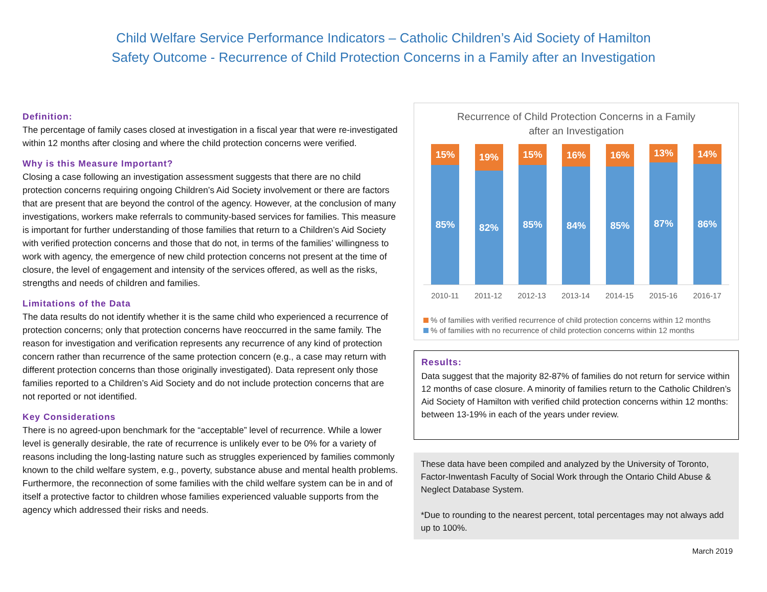Child Welfare Service Performance Indicators – Catholic Children’s Aid Society of Hamilton
Safety Outcome - Recurrence of Child Protection Concerns in a Family after an Investigation
Definition:
The percentage of family cases closed at investigation in a fiscal year that were re-investigated within 12 months after closing and where the child protection concerns were verified.
Why is this Measure Important?
Closing a case following an investigation assessment suggests that there are no child protection concerns requiring ongoing Children’s Aid Society involvement or there are factors that are present that are beyond the control of the agency. However, at the conclusion of many investigations, workers make referrals to community-based services for families. This measure is important for further understanding of those families that return to a Children’s Aid Society with verified protection concerns and those that do not, in terms of the families’ willingness to work with agency, the emergence of new child protection concerns not present at the time of closure, the level of engagement and intensity of the services offered, as well as the risks, strengths and needs of children and families.
Limitations of the Data
The data results do not identify whether it is the same child who experienced a recurrence of protection concerns; only that protection concerns have reoccurred in the same family. The reason for investigation and verification represents any recurrence of any kind of protection concern rather than recurrence of the same protection concern (e.g., a case may return with different protection concerns than those originally investigated). Data represent only those families reported to a Children’s Aid Society and do not include protection concerns that are not reported or not identified.
Key Considerations
There is no agreed-upon benchmark for the “acceptable” level of recurrence. While a lower level is generally desirable, the rate of recurrence is unlikely ever to be 0% for a variety of reasons including the long-lasting nature such as struggles experienced by families commonly known to the child welfare system, e.g., poverty, substance abuse and mental health problems. Furthermore, the reconnection of some families with the child welfare system can be in and of itself a protective factor to children whose families experienced valuable supports from the agency which addressed their risks and needs.
Recurrence of Child Protection Concerns in a Family
after an Investigation
15%
85%
19%
82%
15%
85%
16%
84%
16%
85%
13%
87%
14%
86%
2010-11 2011-12 2012-13 2013-14 2014-15 2015-16 2016-17
% of families with verified recurrence of child protection concerns within 12 months
% of families with no recurrence of child protection concerns within 12 months
Results:
Data suggest that the majority 82-87% of families do not return for service within 12 months of case closure. A minority of families return to the Catholic Children’s Aid Society of Hamilton with verified child protection concerns within 12 months: between 13-19% in each of the years under review.
These data have been compiled and analyzed by the University of Toronto, Factor-Inwentash Faculty of Social Work through the Ontario Child Abuse & Neglect Database System.
*Due to rounding to the nearest percent, total percentages may not always add up to 100%.
March 2019